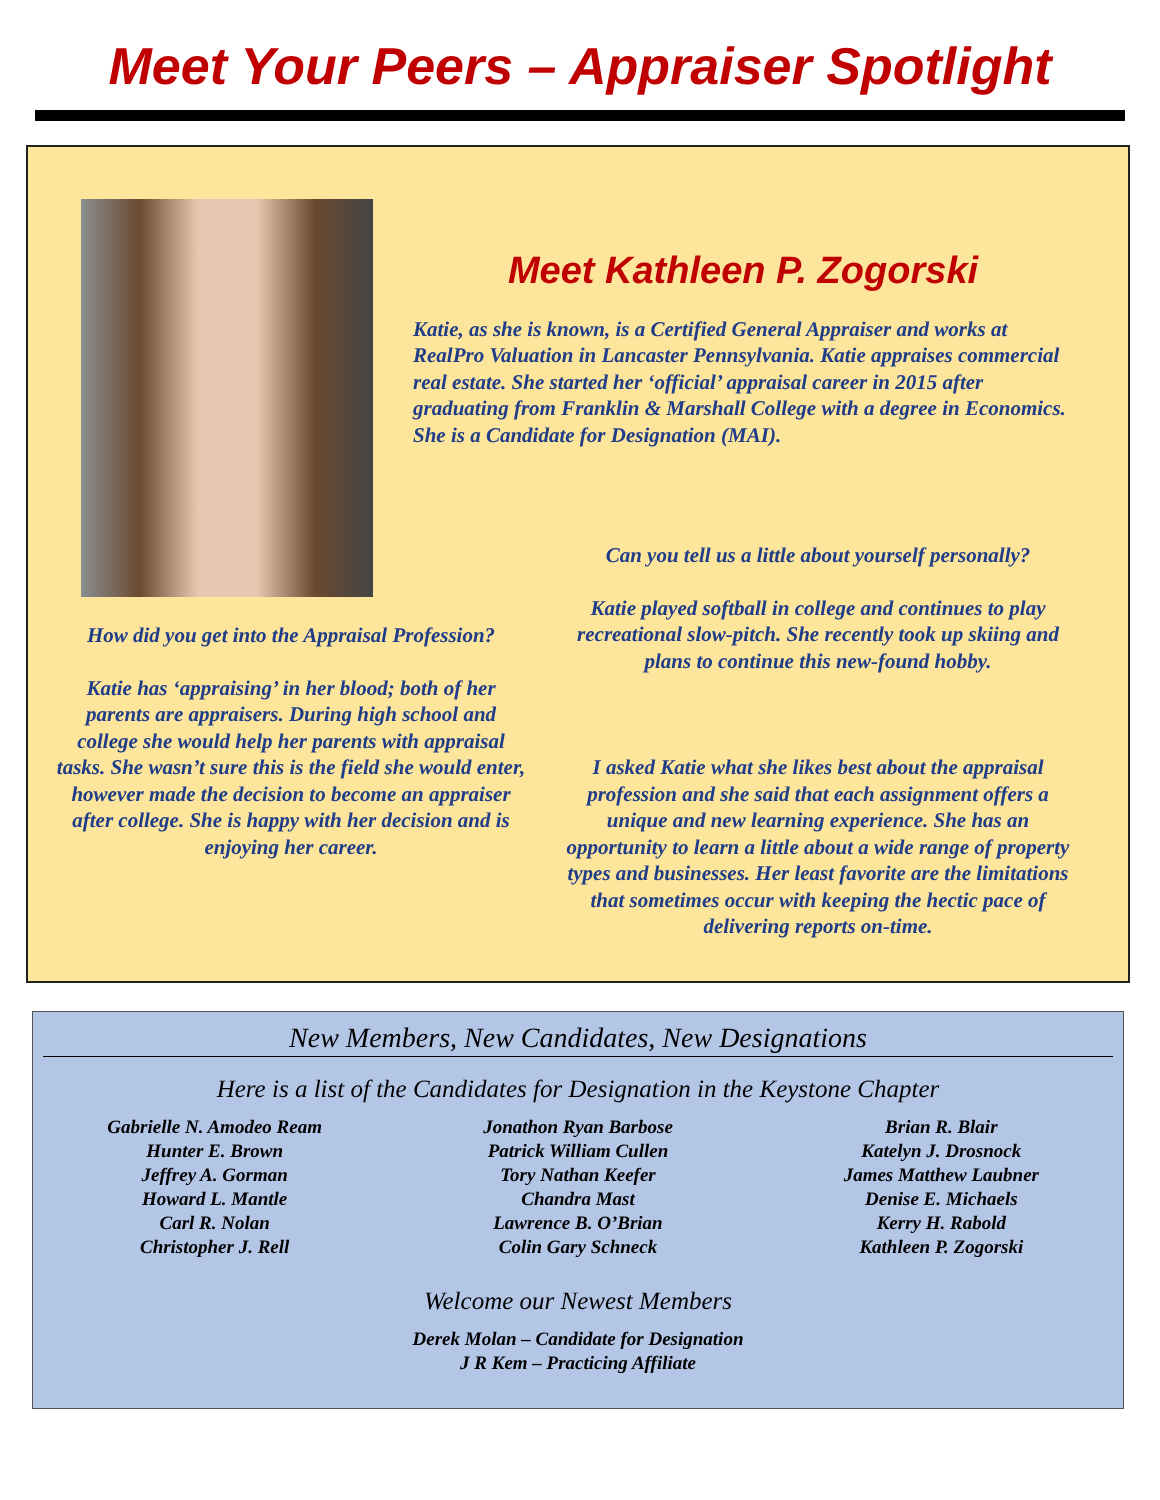Meet Your Peers – Appraiser Spotlight
Meet Kathleen P. Zogorski
Katie, as she is known, is a Certified General Appraiser and works at RealPro Valuation in Lancaster Pennsylvania. Katie appraises commercial real estate. She started her ‘official’ appraisal career in 2015 after graduating from Franklin & Marshall College with a degree in Economics. She is a Candidate for Designation (MAI).
Can you tell us a little about yourself personally?
Katie played softball in college and continues to play recreational slow-pitch. She recently took up skiing and plans to continue this new-found hobby.
I asked Katie what she likes best about the appraisal profession and she said that each assignment offers a unique and new learning experience. She has an opportunity to learn a little about a wide range of property types and businesses. Her least favorite are the limitations that sometimes occur with keeping the hectic pace of delivering reports on-time.
How did you get into the Appraisal Profession?
Katie has ‘appraising’ in her blood; both of her parents are appraisers. During high school and college she would help her parents with appraisal tasks. She wasn’t sure this is the field she would enter, however made the decision to become an appraiser after college. She is happy with her decision and is enjoying her career.
New Members, New Candidates, New Designations
Here is a list of the Candidates for Designation in the Keystone Chapter
Gabrielle N. Amodeo Ream
Hunter E. Brown
Jeffrey A. Gorman
Howard L. Mantle
Carl R. Nolan
Christopher J. Rell
Jonathon Ryan Barbose
Patrick William Cullen
Tory Nathan Keefer
Chandra Mast
Lawrence B. O’Brian
Colin Gary Schneck
Brian R. Blair
Katelyn J. Drosnock
James Matthew Laubner
Denise E. Michaels
Kerry H. Rabold
Kathleen P. Zogorski
Welcome our Newest Members
Derek Molan – Candidate for Designation
J R Kem – Practicing Affiliate